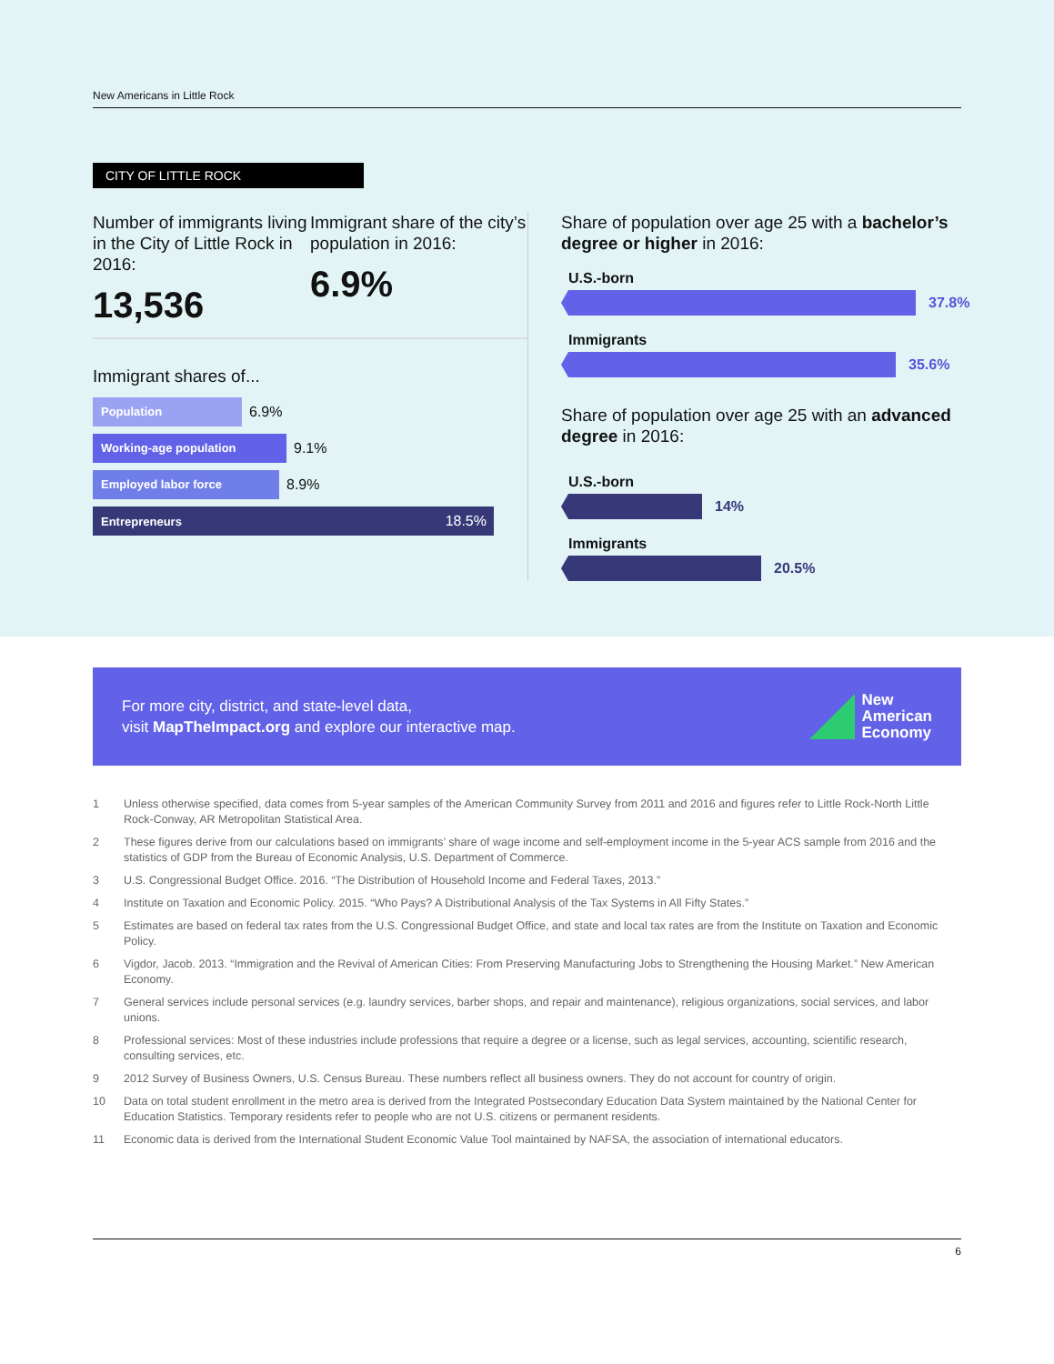New Americans in Little Rock
CITY OF LITTLE ROCK
Number of immigrants living in the City of Little Rock in 2016:
13,536
Immigrant share of the city’s population in 2016:
6.9%
Immigrant shares of...
Population 6.9%
Working-age population 9.1%
Employed labor force 8.9%
Entrepreneurs 18.5%
Share of population over age 25 with a bachelor’s degree or higher in 2016:
U.S.-born
37.8%
Immigrants
35.6%
Share of population over age 25 with an advanced degree in 2016:
U.S.-born
14%
Immigrants
20.5%
For more city, district, and state-level data,
visit MapTheImpact.org and explore our interactive map.
New
American
Economy
1 Unless otherwise specified, data comes from 5-year samples of the American Community Survey from 2011 and 2016 and figures refer to Little Rock-North Little Rock-Conway, AR Metropolitan Statistical Area.
2 These figures derive from our calculations based on immigrants’ share of wage income and self-employment income in the 5-year ACS sample from 2016 and the statistics of GDP from the Bureau of Economic Analysis, U.S. Department of Commerce.
3 U.S. Congressional Budget Office. 2016. “The Distribution of Household Income and Federal Taxes, 2013.”
4 Institute on Taxation and Economic Policy. 2015. “Who Pays? A Distributional Analysis of the Tax Systems in All Fifty States.”
5 Estimates are based on federal tax rates from the U.S. Congressional Budget Office, and state and local tax rates are from the Institute on Taxation and Economic Policy.
6 Vigdor, Jacob. 2013. “Immigration and the Revival of American Cities: From Preserving Manufacturing Jobs to Strengthening the Housing Market.” New American Economy.
7 General services include personal services (e.g. laundry services, barber shops, and repair and maintenance), religious organizations, social services, and labor unions.
8 Professional services: Most of these industries include professions that require a degree or a license, such as legal services, accounting, scientific research, consulting services, etc.
9 2012 Survey of Business Owners, U.S. Census Bureau. These numbers reflect all business owners. They do not account for country of origin.
10 Data on total student enrollment in the metro area is derived from the Integrated Postsecondary Education Data System maintained by the National Center for Education Statistics. Temporary residents refer to people who are not U.S. citizens or permanent residents.
11 Economic data is derived from the International Student Economic Value Tool maintained by NAFSA, the association of international educators.
6